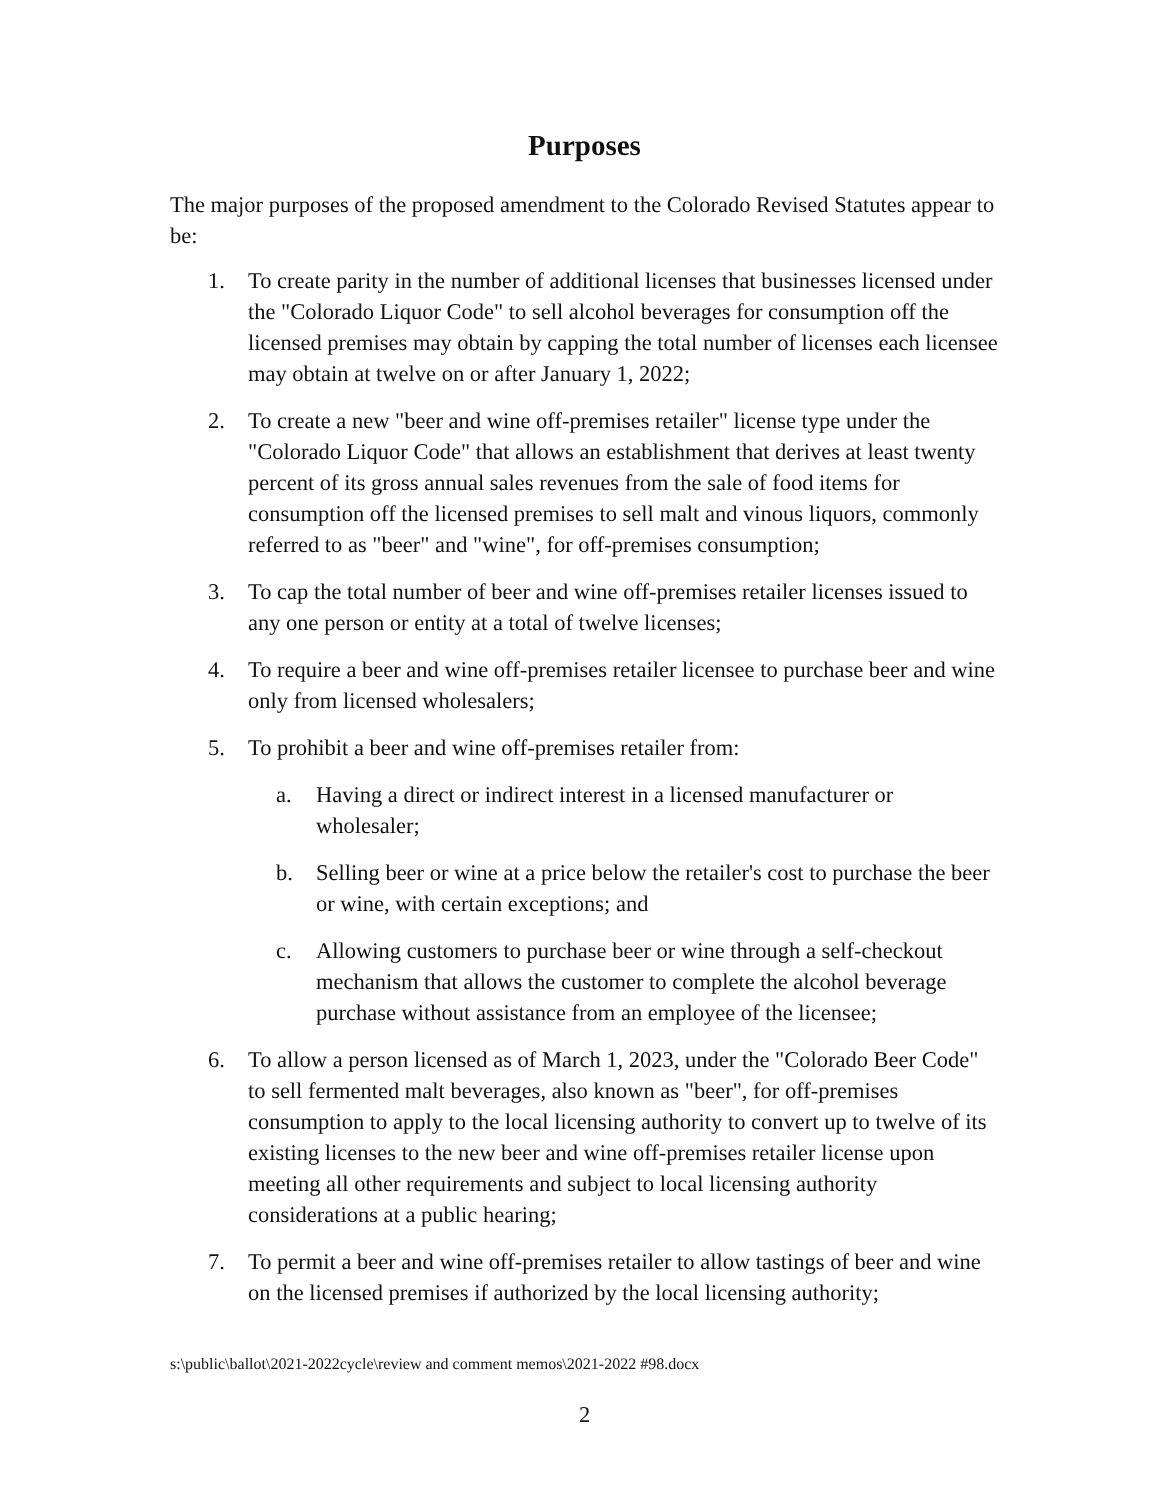Purposes
The major purposes of the proposed amendment to the Colorado Revised Statutes appear to be:
1. To create parity in the number of additional licenses that businesses licensed under the "Colorado Liquor Code" to sell alcohol beverages for consumption off the licensed premises may obtain by capping the total number of licenses each licensee may obtain at twelve on or after January 1, 2022;
2. To create a new "beer and wine off-premises retailer" license type under the "Colorado Liquor Code" that allows an establishment that derives at least twenty percent of its gross annual sales revenues from the sale of food items for consumption off the licensed premises to sell malt and vinous liquors, commonly referred to as "beer" and "wine", for off-premises consumption;
3. To cap the total number of beer and wine off-premises retailer licenses issued to any one person or entity at a total of twelve licenses;
4. To require a beer and wine off-premises retailer licensee to purchase beer and wine only from licensed wholesalers;
5. To prohibit a beer and wine off-premises retailer from:
a. Having a direct or indirect interest in a licensed manufacturer or wholesaler;
b. Selling beer or wine at a price below the retailer's cost to purchase the beer or wine, with certain exceptions; and
c. Allowing customers to purchase beer or wine through a self-checkout mechanism that allows the customer to complete the alcohol beverage purchase without assistance from an employee of the licensee;
6. To allow a person licensed as of March 1, 2023, under the "Colorado Beer Code" to sell fermented malt beverages, also known as "beer", for off-premises consumption to apply to the local licensing authority to convert up to twelve of its existing licenses to the new beer and wine off-premises retailer license upon meeting all other requirements and subject to local licensing authority considerations at a public hearing;
7. To permit a beer and wine off-premises retailer to allow tastings of beer and wine on the licensed premises if authorized by the local licensing authority;
s:\public\ballot\2021-2022cycle\review and comment memos\2021-2022 #98.docx
2